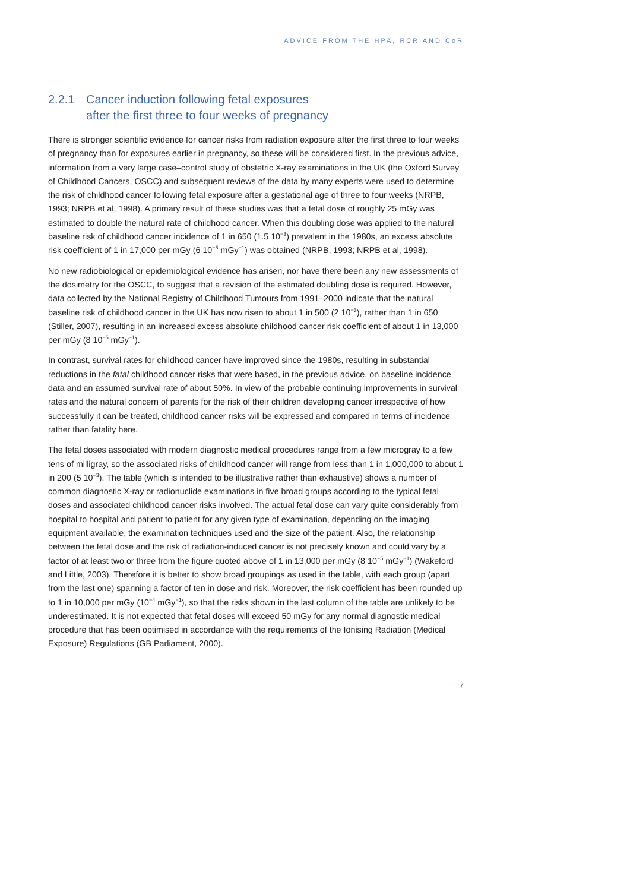ADVICE FROM THE HPA, RCR AND CoR
2.2.1 Cancer induction following fetal exposures
after the first three to four weeks of pregnancy
There is stronger scientific evidence for cancer risks from radiation exposure after the first three to four weeks of pregnancy than for exposures earlier in pregnancy, so these will be considered first. In the previous advice, information from a very large case–control study of obstetric X-ray examinations in the UK (the Oxford Survey of Childhood Cancers, OSCC) and subsequent reviews of the data by many experts were used to determine the risk of childhood cancer following fetal exposure after a gestational age of three to four weeks (NRPB, 1993; NRPB et al, 1998). A primary result of these studies was that a fetal dose of roughly 25 mGy was estimated to double the natural rate of childhood cancer. When this doubling dose was applied to the natural baseline risk of childhood cancer incidence of 1 in 650 (1.5 10<sup>−3</sup>) prevalent in the 1980s, an excess absolute risk coefficient of 1 in 17,000 per mGy (6 10<sup>−5</sup> mGy<sup>−1</sup>) was obtained (NRPB, 1993; NRPB et al, 1998).
No new radiobiological or epidemiological evidence has arisen, nor have there been any new assessments of the dosimetry for the OSCC, to suggest that a revision of the estimated doubling dose is required. However, data collected by the National Registry of Childhood Tumours from 1991–2000 indicate that the natural baseline risk of childhood cancer in the UK has now risen to about 1 in 500 (2 10<sup>−3</sup>), rather than 1 in 650 (Stiller, 2007), resulting in an increased excess absolute childhood cancer risk coefficient of about 1 in 13,000 per mGy (8 10<sup>−5</sup> mGy<sup>−1</sup>).
In contrast, survival rates for childhood cancer have improved since the 1980s, resulting in substantial reductions in the fatal childhood cancer risks that were based, in the previous advice, on baseline incidence data and an assumed survival rate of about 50%. In view of the probable continuing improvements in survival rates and the natural concern of parents for the risk of their children developing cancer irrespective of how successfully it can be treated, childhood cancer risks will be expressed and compared in terms of incidence rather than fatality here.
The fetal doses associated with modern diagnostic medical procedures range from a few microgray to a few tens of milligray, so the associated risks of childhood cancer will range from less than 1 in 1,000,000 to about 1 in 200 (5 10<sup>−3</sup>). The table (which is intended to be illustrative rather than exhaustive) shows a number of common diagnostic X-ray or radionuclide examinations in five broad groups according to the typical fetal doses and associated childhood cancer risks involved. The actual fetal dose can vary quite considerably from hospital to hospital and patient to patient for any given type of examination, depending on the imaging equipment available, the examination techniques used and the size of the patient. Also, the relationship between the fetal dose and the risk of radiation-induced cancer is not precisely known and could vary by a factor of at least two or three from the figure quoted above of 1 in 13,000 per mGy (8 10<sup>−5</sup> mGy<sup>−1</sup>) (Wakeford and Little, 2003). Therefore it is better to show broad groupings as used in the table, with each group (apart from the last one) spanning a factor of ten in dose and risk. Moreover, the risk coefficient has been rounded up to 1 in 10,000 per mGy (10<sup>−4</sup> mGy<sup>−1</sup>), so that the risks shown in the last column of the table are unlikely to be underestimated. It is not expected that fetal doses will exceed 50 mGy for any normal diagnostic medical procedure that has been optimised in accordance with the requirements of the Ionising Radiation (Medical Exposure) Regulations (GB Parliament, 2000).
7